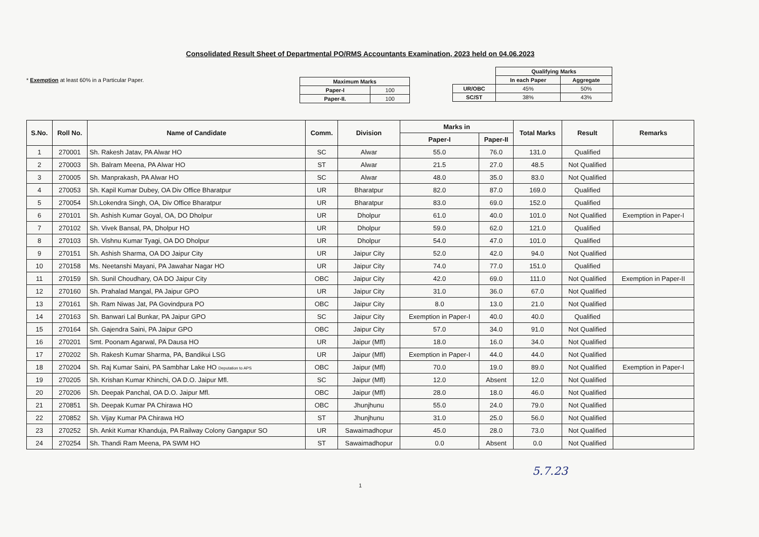Consolidated Result Sheet of Departmental PO/RMS Accountants Examination, 2023 held on 04.06.2023
* Exemption at least 60% in a Particular Paper.
| Maximum Marks | |
| --- | --- |
| Paper-I | 100 |
| Paper-II. | 100 |
| | Qualifying Marks | |
| | In each Paper | Aggregate |
| UR/OBC | 45% | 50% |
| SC/ST | 38% | 43% |
| S.No. | Roll No. | Name of Candidate | Comm. | Division | Marks in | | Total Marks | Result | Remarks |
| --- | --- | --- | --- | --- | --- | --- | --- | --- | --- |
| | | | | | Paper-I | Paper-II | | | |
| 1 | 270001 | Sh. Rakesh Jatav, PA Alwar HO | SC | Alwar | 55.0 | 76.0 | 131.0 | Qualified | |
| 2 | 270003 | Sh. Balram Meena, PA Alwar HO | ST | Alwar | 21.5 | 27.0 | 48.5 | Not Qualified | |
| 3 | 270005 | Sh. Manprakash, PA Alwar HO | SC | Alwar | 48.0 | 35.0 | 83.0 | Not Qualified | |
| 4 | 270053 | Sh. Kapil Kumar Dubey, OA Div Office Bharatpur | UR | Bharatpur | 82.0 | 87.0 | 169.0 | Qualified | |
| 5 | 270054 | Sh.Lokendra Singh, OA, Div Office Bharatpur | UR | Bharatpur | 83.0 | 69.0 | 152.0 | Qualified | |
| 6 | 270101 | Sh. Ashish Kumar Goyal, OA, DO Dholpur | UR | Dholpur | 61.0 | 40.0 | 101.0 | Not Qualified | Exemption in Paper-I |
| 7 | 270102 | Sh. Vivek Bansal, PA, Dholpur HO | UR | Dholpur | 59.0 | 62.0 | 121.0 | Qualified | |
| 8 | 270103 | Sh. Vishnu Kumar Tyagi, OA DO Dholpur | UR | Dholpur | 54.0 | 47.0 | 101.0 | Qualified | |
| 9 | 270151 | Sh. Ashish Sharma, OA DO Jaipur City | UR | Jaipur City | 52.0 | 42.0 | 94.0 | Not Qualified | |
| 10 | 270158 | Ms. Neetanshi Mayani, PA Jawahar Nagar HO | UR | Jaipur City | 74.0 | 77.0 | 151.0 | Qualified | |
| 11 | 270159 | Sh. Sunil Choudhary, OA DO Jaipur City | OBC | Jaipur City | 42.0 | 69.0 | 111.0 | Not Qualified | Exemption in Paper-II |
| 12 | 270160 | Sh. Prahalad Mangal, PA Jaipur GPO | UR | Jaipur City | 31.0 | 36.0 | 67.0 | Not Qualified | |
| 13 | 270161 | Sh. Ram Niwas Jat, PA Govindpura PO | OBC | Jaipur City | 8.0 | 13.0 | 21.0 | Not Qualified | |
| 14 | 270163 | Sh. Banwari Lal Bunkar, PA Jaipur GPO | SC | Jaipur City | Exemption in Paper-I | 40.0 | 40.0 | Qualified | |
| 15 | 270164 | Sh. Gajendra Saini, PA Jaipur GPO | OBC | Jaipur City | 57.0 | 34.0 | 91.0 | Not Qualified | |
| 16 | 270201 | Smt. Poonam Agarwal, PA Dausa HO | UR | Jaipur (Mfl) | 18.0 | 16.0 | 34.0 | Not Qualified | |
| 17 | 270202 | Sh. Rakesh Kumar Sharma, PA, Bandikui LSG | UR | Jaipur (Mfl) | Exemption in Paper-I | 44.0 | 44.0 | Not Qualified | |
| 18 | 270204 | Sh. Raj Kumar Saini, PA Sambhar Lake HO Deputation to APS | OBC | Jaipur (Mfl) | 70.0 | 19.0 | 89.0 | Not Qualified | Exemption in Paper-I |
| 19 | 270205 | Sh. Krishan Kumar Khinchi, OA D.O. Jaipur Mfl. | SC | Jaipur (Mfl) | 12.0 | Absent | 12.0 | Not Qualified | |
| 20 | 270206 | Sh. Deepak Panchal, OA D.O. Jaipur Mfl. | OBC | Jaipur (Mfl) | 28.0 | 18.0 | 46.0 | Not Qualified | |
| 21 | 270851 | Sh. Deepak Kumar PA Chirawa HO | OBC | Jhunjhunu | 55.0 | 24.0 | 79.0 | Not Qualified | |
| 22 | 270852 | Sh. Vijay Kumar PA Chirawa HO | ST | Jhunjhunu | 31.0 | 25.0 | 56.0 | Not Qualified | |
| 23 | 270252 | Sh. Ankit Kumar Khanduja, PA Railway Colony Gangapur SO | UR | Sawaimadhopur | 45.0 | 28.0 | 73.0 | Not Qualified | |
| 24 | 270254 | Sh. Thandi Ram Meena, PA SWM HO | ST | Sawaimadhopur | 0.0 | Absent | 0.0 | Not Qualified | |
5.7.23
1